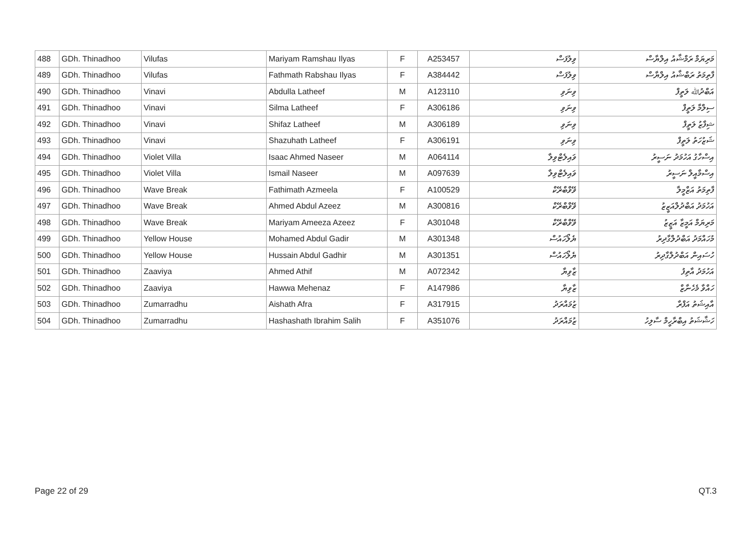| 488 | GDh. Thinadhoo | Vilufas | Mariyam Ramshau Ilyas | F | A253457 | ވިލުފަސް | މަރިޔަމް ރަމްޝާއު އިލްޔާސް |
| 489 | GDh. Thinadhoo | Vilufas | Fathmath Rabshau Ilyas | F | A384442 | ވިލުފަސް | ފާތިމަތު ރަބްޝާއު އިލްޔާސް |
| 490 | GDh. Thinadhoo | Vinavi | Abdulla Latheef | M | A123110 | ވިނަވި | އަބްދުﷲ ލަތީފް |
| 491 | GDh. Thinadhoo | Vinavi | Silma Latheef | F | A306186 | ވިނަވި | ސިލްމާ ލަތީފް |
| 492 | GDh. Thinadhoo | Vinavi | Shifaz Latheef | M | A306189 | ވިނަވި | ޝިފާޒު ލަތީފް |
| 493 | GDh. Thinadhoo | Vinavi | Shazuhath Latheef | F | A306191 | ވިނަވި | ޝަޒުހަތު ލަތީފް |
| 494 | GDh. Thinadhoo | Violet Villa | Isaac Ahmed Naseer | M | A064114 | ވައިލެޓްވިލާ | އިސްހާގު އަހުމަދު ނަސީރު |
| 495 | GDh. Thinadhoo | Violet Villa | Ismail Naseer | M | A097639 | ވައިލެޓްވިލާ | އިސްމާއީލް ނަސީރު |
| 496 | GDh. Thinadhoo | Wave Break | Fathimath Azmeela | F | A100529 | ވޭވްބްރޭކް | ފާތިމަތު އަޒްމީލާ |
| 497 | GDh. Thinadhoo | Wave Break | Ahmed Abdul Azeez | M | A300816 | ވޭވްބްރޭކް | އަހުމަދު އަބްދުލްއަޒީޒު |
| 498 | GDh. Thinadhoo | Wave Break | Mariyam Ameeza Azeez | F | A301048 | ވޭވްބްރޭކް | މަރިޔަމް އަމީޒާ އަޒީޒު |
| 499 | GDh. Thinadhoo | Yellow House | Mohamed Abdul Gadir | M | A301348 | ޔެލޯހައުސް | މުހައްމަދު އަބްދުލްގާދިރު |
| 500 | GDh. Thinadhoo | Yellow House | Hussain Abdul Gadhir | M | A301351 | ޔެލޯހައުސް | ހުސައިން އަބްދުލްގާދިރު |
| 501 | GDh. Thinadhoo | Zaaviya | Ahmed Athif | M | A072342 | ޒާވިޔާ | އަހުމަދު އާތިފު |
| 502 | GDh. Thinadhoo | Zaaviya | Hawwa Mehenaz | F | A147986 | ޒާވިޔާ | ހައްވާ މެހެނާޒް |
| 503 | GDh. Thinadhoo | Zumarradhu | Aishath Afra | F | A317915 | ޒުމައްރަދު | އާއިޝަތު އަފްރާ |
| 504 | GDh. Thinadhoo | Zumarradhu | Hashashath Ibrahim Salih | F | A351076 | ޒުމައްރަދު | ހަޝާޝަތު އިބްރާހީމް ސާލިހު |
Page 22 of 29 QT.3